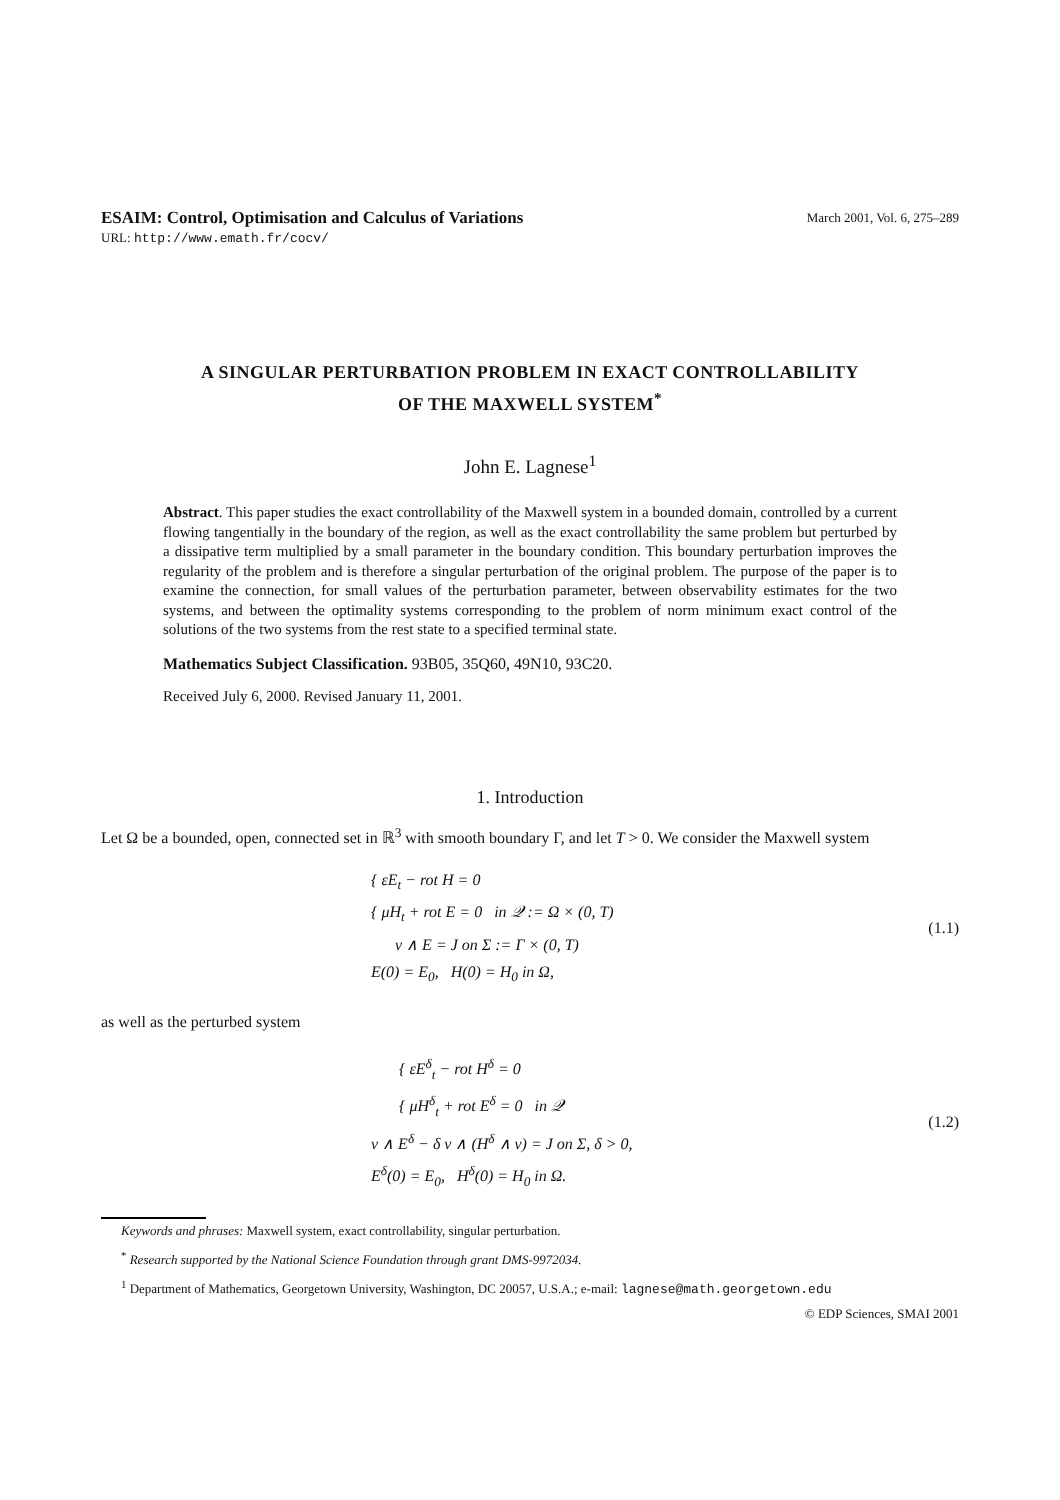ESAIM: Control, Optimisation and Calculus of Variations March 2001, Vol. 6, 275–289
URL: http://www.emath.fr/cocv/
A SINGULAR PERTURBATION PROBLEM IN EXACT CONTROLLABILITY
OF THE MAXWELL SYSTEM<sup>*</sup>
John E. Lagnese<sup>1</sup>
Abstract. This paper studies the exact controllability of the Maxwell system in a bounded domain, controlled by a current flowing tangentially in the boundary of the region, as well as the exact controllability the same problem but perturbed by a dissipative term multiplied by a small parameter in the boundary condition. This boundary perturbation improves the regularity of the problem and is therefore a singular perturbation of the original problem. The purpose of the paper is to examine the connection, for small values of the perturbation parameter, between observability estimates for the two systems, and between the optimality systems corresponding to the problem of norm minimum exact control of the solutions of the two systems from the rest state to a specified terminal state.
Mathematics Subject Classification. 93B05, 35Q60, 49N10, 93C20.
Received July 6, 2000. Revised January 11, 2001.
1. Introduction
Let Ω be a bounded, open, connected set in ℝ<sup>3</sup> with smooth boundary Γ, and let T > 0. We consider the Maxwell system
{ εE<sub>t</sub> − rot H = 0
{ μH<sub>t</sub> + rot E = 0 in 𝒬 := Ω × (0, T)
ν ∧ E = J on Σ := Γ × (0, T)
E(0) = E<sub>0</sub>, H(0) = H<sub>0</sub> in Ω,
(1.1)
as well as the perturbed system
{ εE<sup>δ</sup><sub>t</sub> − rot H<sup>δ</sup> = 0
{ μH<sup>δ</sup><sub>t</sub> + rot E<sup>δ</sup> = 0 in 𝒬
ν ∧ E<sup>δ</sup> − δ ν ∧ (H<sup>δ</sup> ∧ ν) = J on Σ, δ > 0,
E<sup>δ</sup>(0) = E<sub>0</sub>, H<sup>δ</sup>(0) = H<sub>0</sub> in Ω.
(1.2)
Keywords and phrases: Maxwell system, exact controllability, singular perturbation.
<sup>*</sup> Research supported by the National Science Foundation through grant DMS-9972034.
<sup>1</sup> Department of Mathematics, Georgetown University, Washington, DC 20057, U.S.A.; e-mail: lagnese@math.georgetown.edu
© EDP Sciences, SMAI 2001